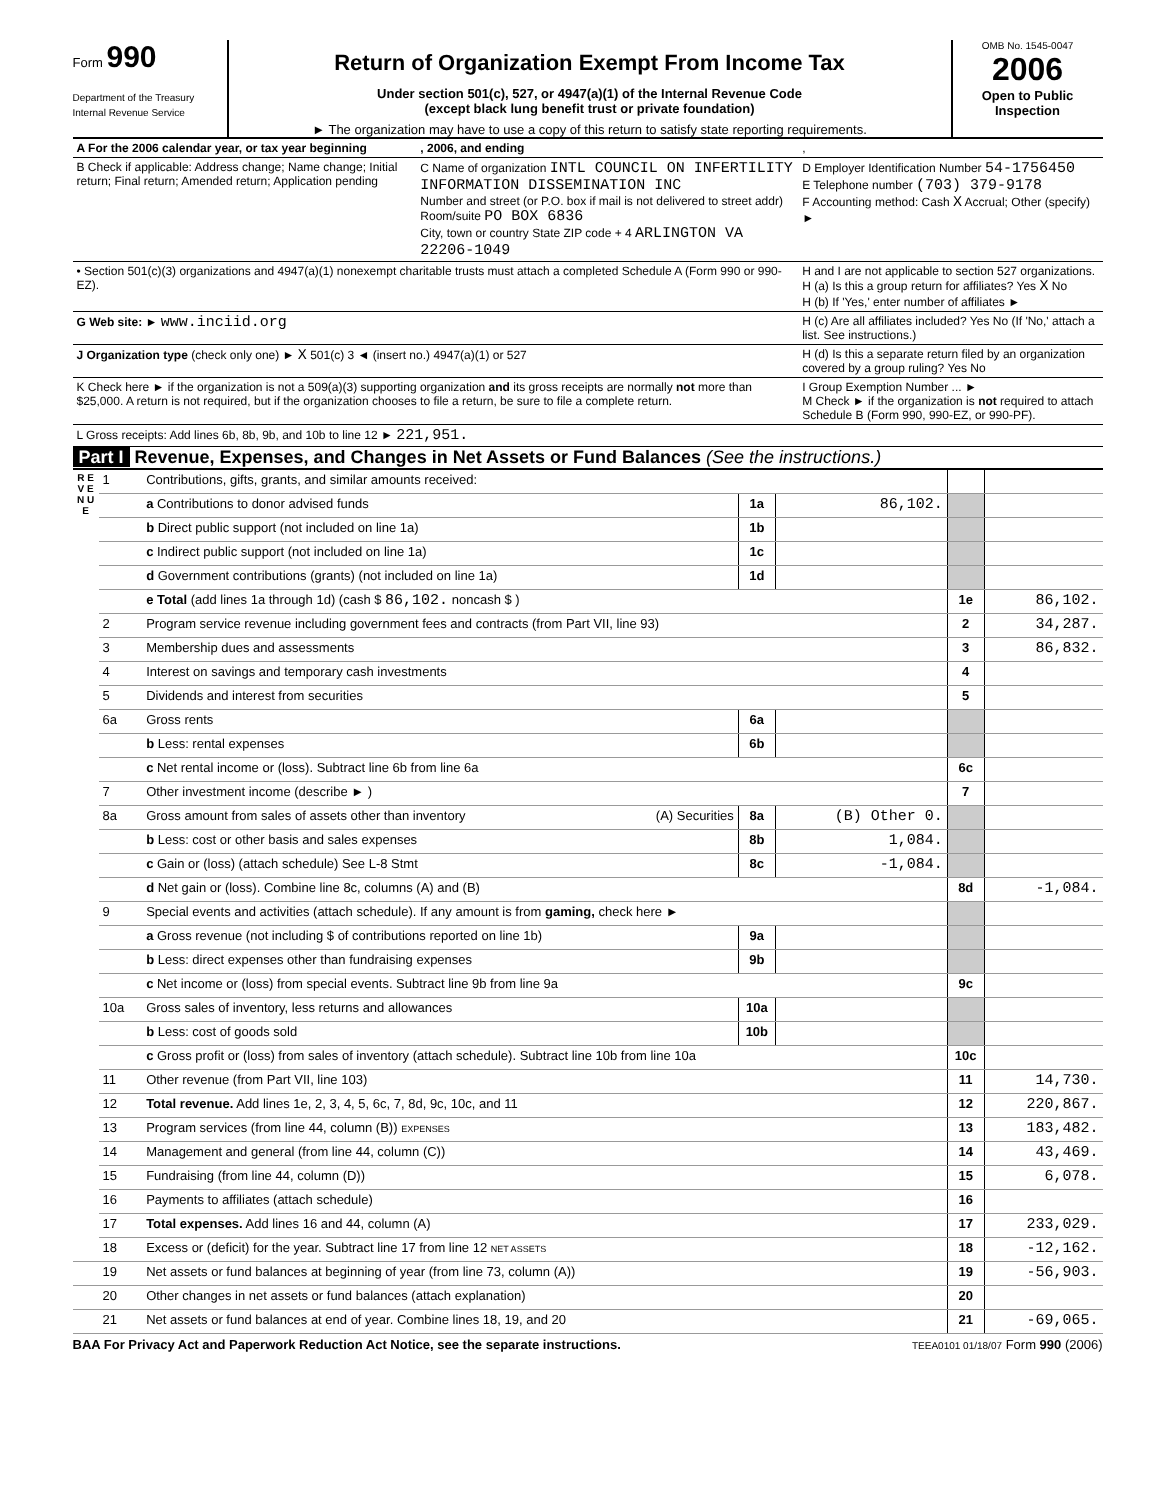Form 990
Department of the Treasury
Internal Revenue Service
Return of Organization Exempt From Income Tax
Under section 501(c), 527, or 4947(a)(1) of the Internal Revenue Code
(except black lung benefit trust or private foundation)
► The organization may have to use a copy of this return to satisfy state reporting requirements.
OMB No. 1545-0047
2006
Open to Public Inspection
| A For the 2006 calendar year, or tax year beginning | , 2006, and ending | , |
| B Check if applicable: Address change; Name change; Initial return; Final return; Amended return; Application pending | C Name of organization INTL COUNCIL ON INFERTILITY INFORMATION DISSEMINATION INC Number and street (or P.O. box if mail is not delivered to street addr) Room/suite PO BOX 6836 City, town or country State ZIP code + 4 ARLINGTON VA 22206-1049 | D Employer Identification Number 54-1756450 E Telephone number (703) 379-9178 F Accounting method: Cash X Accrual; Other (specify) ► |
| • Section 501(c)(3) organizations and 4947(a)(1) nonexempt charitable trusts must attach a completed Schedule A (Form 990 or 990-EZ). | | H and I are not applicable to section 527 organizations. H (a) Is this a group return for affiliates? Yes X No H (b) If 'Yes,' enter number of affiliates ► |
| G Web site: ► www.inciid.org | | H (c) Are all affiliates included? Yes No (If 'No,' attach a list. See instructions.) |
| J Organization type (check only one) ► X 501(c) 3 ◄ (insert no.) 4947(a)(1) or 527 | | H (d) Is this a separate return filed by an organization covered by a group ruling? Yes No |
| K Check here ► if the organization is not a 509(a)(3) supporting organization and its gross receipts are normally not more than $25,000. A return is not required, but if the organization chooses to file a return, be sure to file a complete return. | | I Group Exemption Number ... ► M Check ► if the organization is not required to attach Schedule B (Form 990, 990-EZ, or 990-PF). |
| L Gross receipts: Add lines 6b, 8b, 9b, and 10b to line 12 ► 221,951. | | |
Part I Revenue, Expenses, and Changes in Net Assets or Fund Balances (See the instructions.)
| R E V E N U E | 1 | Contributions, gifts, grants, and similar amounts received: | | | | |
| | | a Contributions to donor advised funds | 1a | 86,102. | | |
| | | b Direct public support (not included on line 1a) | 1b | | | |
| | | c Indirect public support (not included on line 1a) | 1c | | | |
| | | d Government contributions (grants) (not included on line 1a) | 1d | | | |
| | | e Total (add lines 1a through 1d) (cash $ 86,102. noncash $ ) | | | 1e | 86,102. |
| | 2 | Program service revenue including government fees and contracts (from Part VII, line 93) | | | 2 | 34,287. |
| | 3 | Membership dues and assessments | | | 3 | 86,832. |
| | 4 | Interest on savings and temporary cash investments | | | 4 | |
| | 5 | Dividends and interest from securities | | | 5 | |
| | 6a | Gross rents | 6a | | | |
| | | b Less: rental expenses | 6b | | | |
| | | c Net rental income or (loss). Subtract line 6b from line 6a | | | 6c | |
| | 7 | Other investment income (describe ► ) | | | 7 | |
| | 8a | Gross amount from sales of assets other than inventory (A) Securities | 8a | (B) Other 0. | | |
| | | b Less: cost or other basis and sales expenses | 8b | 1,084. | | |
| | | c Gain or (loss) (attach schedule) See L-8 Stmt | 8c | -1,084. | | |
| | | d Net gain or (loss). Combine line 8c, columns (A) and (B) | | | 8d | -1,084. |
| | 9 | Special events and activities (attach schedule). If any amount is from gaming, check here ► | | | | |
| | | a Gross revenue (not including $ of contributions reported on line 1b) | 9a | | | |
| | | b Less: direct expenses other than fundraising expenses | 9b | | | |
| | | c Net income or (loss) from special events. Subtract line 9b from line 9a | | | 9c | |
| | 10a | Gross sales of inventory, less returns and allowances | 10a | | | |
| | | b Less: cost of goods sold | 10b | | | |
| | | c Gross profit or (loss) from sales of inventory (attach schedule). Subtract line 10b from line 10a | | | 10c | |
| | 11 | Other revenue (from Part VII, line 103) | | | 11 | 14,730. |
| | 12 | Total revenue. Add lines 1e, 2, 3, 4, 5, 6c, 7, 8d, 9c, 10c, and 11 | | | 12 | 220,867. |
| | 13 | Program services (from line 44, column (B)) EXPENSES | | | 13 | 183,482. |
| | 14 | Management and general (from line 44, column (C)) | | | 14 | 43,469. |
| | 15 | Fundraising (from line 44, column (D)) | | | 15 | 6,078. |
| | 16 | Payments to affiliates (attach schedule) | | | 16 | |
| | 17 | Total expenses. Add lines 16 and 44, column (A) | | | 17 | 233,029. |
| | 18 | Excess or (deficit) for the year. Subtract line 17 from line 12 NET ASSETS | | | 18 | -12,162. |
| | 19 | Net assets or fund balances at beginning of year (from line 73, column (A)) | | | 19 | -56,903. |
| | 20 | Other changes in net assets or fund balances (attach explanation) | | | 20 | |
| | 21 | Net assets or fund balances at end of year. Combine lines 18, 19, and 20 | | | 21 | -69,065. |
BAA For Privacy Act and Paperwork Reduction Act Notice, see the separate instructions. TEEA0101 01/18/07 Form 990 (2006)